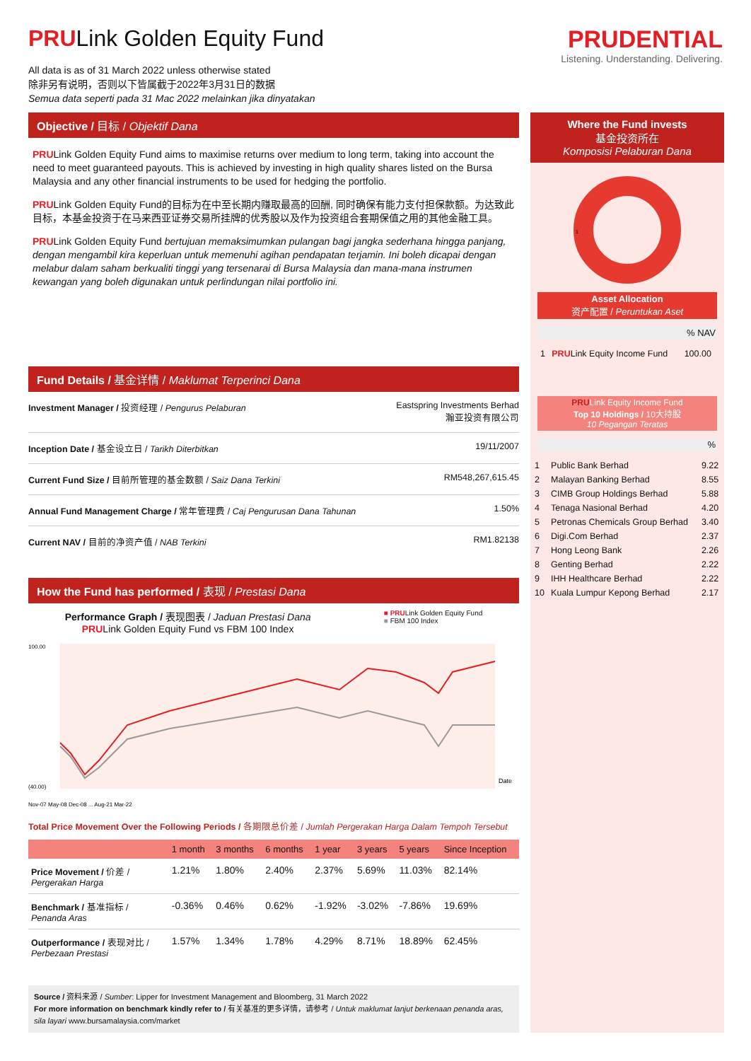PRULink Golden Equity Fund
All data is as of 31 March 2022 unless otherwise stated
除非另有说明，否则以下皆属截于2022年3月31日的数据
Semua data seperti pada 31 Mac 2022 melainkan jika dinyatakan
PRUDENTIAL
Listening. Understanding. Delivering.
Objective / 目标 / Objektif Dana
PRULink Golden Equity Fund aims to maximise returns over medium to long term, taking into account the need to meet guaranteed payouts. This is achieved by investing in high quality shares listed on the Bursa Malaysia and any other financial instruments to be used for hedging the portfolio.
PRULink Golden Equity Fund的目标为在中至长期内赚取最高的回酬, 同时确保有能力支付担保款额。为达致此目标，本基金投资于在马来西亚证券交易所挂牌的优秀股以及作为投资组合套期保值之用的其他金融工具。
PRULink Golden Equity Fund bertujuan memaksimumkan pulangan bagi jangka sederhana hingga panjang, dengan mengambil kira keperluan untuk memenuhi agihan pendapatan terjamin. Ini boleh dicapai dengan melabur dalam saham berkualiti tinggi yang tersenarai di Bursa Malaysia dan mana-mana instrumen kewangan yang boleh digunakan untuk perlindungan nilai portfolio ini.
Fund Details / 基金详情 / Maklumat Terperinci Dana
Investment Manager / 投资经理 / Pengurus Pelaburan Eastspring Investments Berhad
瀚亚投资有限公司
Inception Date / 基金设立日 / Tarikh Diterbitkan 19/11/2007
Current Fund Size / 目前所管理的基金数额 / Saiz Dana Terkini RM548,267,615.45
Annual Fund Management Charge / 常年管理费 / Caj Pengurusan Dana Tahunan 1.50%
Current NAV / 目前的净资产值 / NAB Terkini RM1.82138
How the Fund has performed / 表现 / Prestasi Dana
Performance Graph / 表现图表 / Jaduan Prestasi Dana
PRULink Golden Equity Fund vs FBM 100 Index
■ PRULink Golden Equity Fund
■ FBM 100 Index
100.00
(40.00)
Date
Nov-07 May-08 Dec-08 ... Aug-21 Mar-22
Total Price Movement Over the Following Periods / 各期限总价差 / Jumlah Pergerakan Harga Dalam Tempoh Tersebut
| | 1 month | 3 months | 6 months | 1 year | 3 years | 5 years | Since Inception |
| --- | --- | --- | --- | --- | --- | --- | --- |
| Price Movement / 价差 / Pergerakan Harga | 1.21% | 1.80% | 2.40% | 2.37% | 5.69% | 11.03% | 82.14% |
| Benchmark / 基准指标 / Penanda Aras | -0.36% | 0.46% | 0.62% | -1.92% | -3.02% | -7.86% | 19.69% |
| Outperformance / 表现对比 / Perbezaan Prestasi | 1.57% | 1.34% | 1.78% | 4.29% | 8.71% | 18.89% | 62.45% |
Source / 资料来源 / Sumber: Lipper for Investment Management and Bloomberg, 31 March 2022
For more information on benchmark kindly refer to / 有关基准的更多详情，请参考 / Untuk maklumat lanjut berkenaan penanda aras, sila layari www.bursamalaysia.com/market
Where the Fund invests
基金投资所在
Komposisi Pelaburan Dana
1
Asset Allocation
资产配置 / Peruntukan Aset
% NAV
| 1 | PRU Link Equity Income Fund | 100.00 |
PRULink Equity Income Fund
Top 10 Holdings / 10大持股
10 Pegangan Teratas
%
| 1 | Public Bank Berhad | 9.22 |
| 2 | Malayan Banking Berhad | 8.55 |
| 3 | CIMB Group Holdings Berhad | 5.88 |
| 4 | Tenaga Nasional Berhad | 4.20 |
| 5 | Petronas Chemicals Group Berhad | 3.40 |
| 6 | Digi.Com Berhad | 2.37 |
| 7 | Hong Leong Bank | 2.26 |
| 8 | Genting Berhad | 2.22 |
| 9 | IHH Healthcare Berhad | 2.22 |
| 10 | Kuala Lumpur Kepong Berhad | 2.17 |